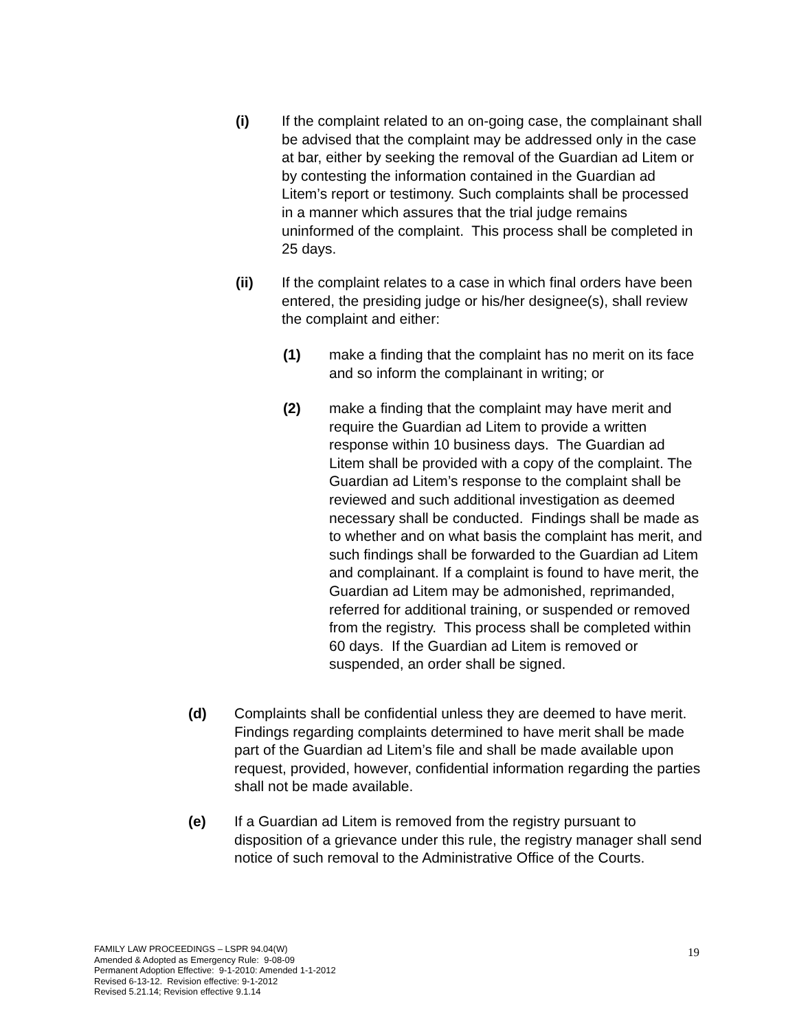(i) If the complaint related to an on-going case, the complainant shall be advised that the complaint may be addressed only in the case at bar, either by seeking the removal of the Guardian ad Litem or by contesting the information contained in the Guardian ad Litem’s report or testimony. Such complaints shall be processed in a manner which assures that the trial judge remains uninformed of the complaint. This process shall be completed in 25 days.
(ii) If the complaint relates to a case in which final orders have been entered, the presiding judge or his/her designee(s), shall review the complaint and either:
(1) make a finding that the complaint has no merit on its face and so inform the complainant in writing; or
(2) make a finding that the complaint may have merit and require the Guardian ad Litem to provide a written response within 10 business days. The Guardian ad Litem shall be provided with a copy of the complaint. The Guardian ad Litem’s response to the complaint shall be reviewed and such additional investigation as deemed necessary shall be conducted. Findings shall be made as to whether and on what basis the complaint has merit, and such findings shall be forwarded to the Guardian ad Litem and complainant. If a complaint is found to have merit, the Guardian ad Litem may be admonished, reprimanded, referred for additional training, or suspended or removed from the registry. This process shall be completed within 60 days. If the Guardian ad Litem is removed or suspended, an order shall be signed.
(d) Complaints shall be confidential unless they are deemed to have merit. Findings regarding complaints determined to have merit shall be made part of the Guardian ad Litem’s file and shall be made available upon request, provided, however, confidential information regarding the parties shall not be made available.
(e) If a Guardian ad Litem is removed from the registry pursuant to disposition of a grievance under this rule, the registry manager shall send notice of such removal to the Administrative Office of the Courts.
FAMILY LAW PROCEEDINGS – LSPR 94.04(W)
Amended & Adopted as Emergency Rule: 9-08-09
Permanent Adoption Effective: 9-1-2010: Amended 1-1-2012
Revised 6-13-12. Revision effective: 9-1-2012
Revised 5.21.14; Revision effective 9.1.14
19